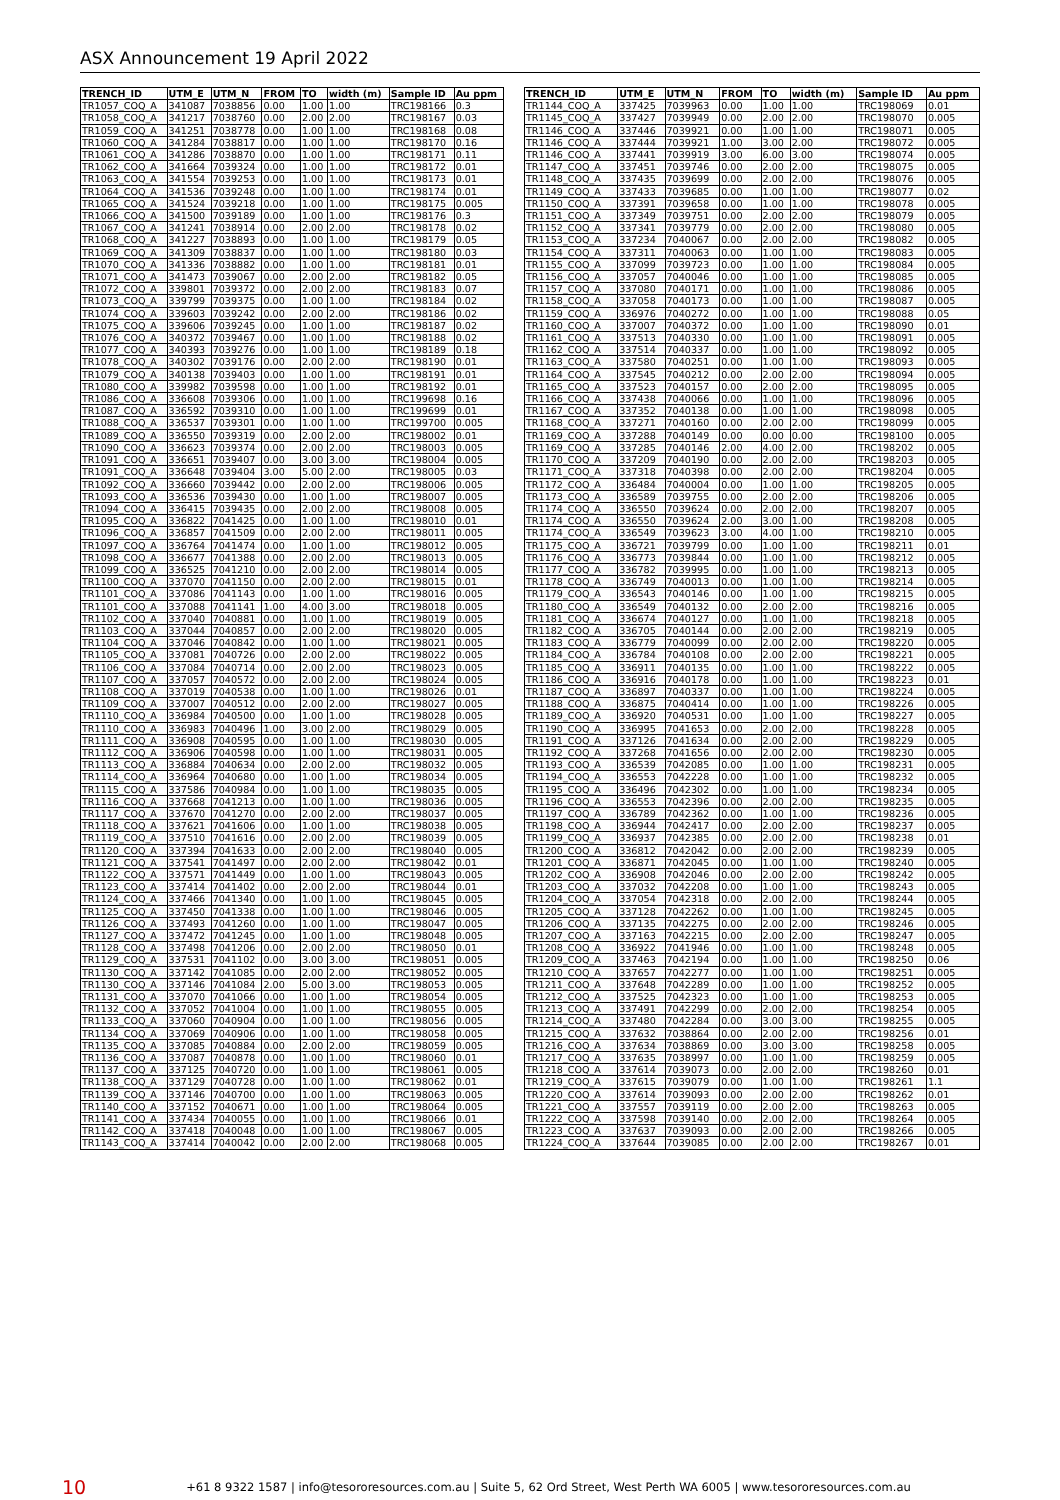ASX Announcement 19 April 2022
| TRENCH_ID | UTM_E | UTM_N | FROM | TO | width (m) | Sample ID | Au ppm |
| --- | --- | --- | --- | --- | --- | --- | --- |
| TR1057_COQ_A | 341087 | 7038856 | 0.00 | 1.00 | 1.00 | TRC198166 | 0.3 |
| TR1058_COQ_A | 341217 | 7038760 | 0.00 | 2.00 | 2.00 | TRC198167 | 0.03 |
| TR1059_COQ_A | 341251 | 7038778 | 0.00 | 1.00 | 1.00 | TRC198168 | 0.08 |
| TR1060_COQ_A | 341284 | 7038817 | 0.00 | 1.00 | 1.00 | TRC198170 | 0.16 |
| TR1061_COQ_A | 341286 | 7038870 | 0.00 | 1.00 | 1.00 | TRC198171 | 0.11 |
| TR1062_COQ_A | 341664 | 7039324 | 0.00 | 1.00 | 1.00 | TRC198172 | 0.01 |
| TR1063_COQ_A | 341554 | 7039253 | 0.00 | 1.00 | 1.00 | TRC198173 | 0.01 |
| TR1064_COQ_A | 341536 | 7039248 | 0.00 | 1.00 | 1.00 | TRC198174 | 0.01 |
| TR1065_COQ_A | 341524 | 7039218 | 0.00 | 1.00 | 1.00 | TRC198175 | 0.005 |
| TR1066_COQ_A | 341500 | 7039189 | 0.00 | 1.00 | 1.00 | TRC198176 | 0.3 |
| TR1067_COQ_A | 341241 | 7038914 | 0.00 | 2.00 | 2.00 | TRC198178 | 0.02 |
| TR1068_COQ_A | 341227 | 7038893 | 0.00 | 1.00 | 1.00 | TRC198179 | 0.05 |
| TR1069_COQ_A | 341309 | 7038837 | 0.00 | 1.00 | 1.00 | TRC198180 | 0.03 |
| TR1070_COQ_A | 341336 | 7038882 | 0.00 | 1.00 | 1.00 | TRC198181 | 0.01 |
| TR1071_COQ_A | 341473 | 7039067 | 0.00 | 2.00 | 2.00 | TRC198182 | 0.05 |
| TR1072_COQ_A | 339801 | 7039372 | 0.00 | 2.00 | 2.00 | TRC198183 | 0.07 |
| TR1073_COQ_A | 339799 | 7039375 | 0.00 | 1.00 | 1.00 | TRC198184 | 0.02 |
| TR1074_COQ_A | 339603 | 7039242 | 0.00 | 2.00 | 2.00 | TRC198186 | 0.02 |
| TR1075_COQ_A | 339606 | 7039245 | 0.00 | 1.00 | 1.00 | TRC198187 | 0.02 |
| TR1076_COQ_A | 340372 | 7039467 | 0.00 | 1.00 | 1.00 | TRC198188 | 0.02 |
| TR1077_COQ_A | 340393 | 7039276 | 0.00 | 1.00 | 1.00 | TRC198189 | 0.18 |
| TR1078_COQ_A | 340302 | 7039176 | 0.00 | 2.00 | 2.00 | TRC198190 | 0.01 |
| TR1079_COQ_A | 340138 | 7039403 | 0.00 | 1.00 | 1.00 | TRC198191 | 0.01 |
| TR1080_COQ_A | 339982 | 7039598 | 0.00 | 1.00 | 1.00 | TRC198192 | 0.01 |
| TR1086_COQ_A | 336608 | 7039306 | 0.00 | 1.00 | 1.00 | TRC199698 | 0.16 |
| TR1087_COQ_A | 336592 | 7039310 | 0.00 | 1.00 | 1.00 | TRC199699 | 0.01 |
| TR1088_COQ_A | 336537 | 7039301 | 0.00 | 1.00 | 1.00 | TRC199700 | 0.005 |
| TR1089_COQ_A | 336550 | 7039319 | 0.00 | 2.00 | 2.00 | TRC198002 | 0.01 |
| TR1090_COQ_A | 336623 | 7039374 | 0.00 | 2.00 | 2.00 | TRC198003 | 0.005 |
| TR1091_COQ_A | 336651 | 7039407 | 0.00 | 3.00 | 3.00 | TRC198004 | 0.005 |
| TR1091_COQ_A | 336648 | 7039404 | 3.00 | 5.00 | 2.00 | TRC198005 | 0.03 |
| TR1092_COQ_A | 336660 | 7039442 | 0.00 | 2.00 | 2.00 | TRC198006 | 0.005 |
| TR1093_COQ_A | 336536 | 7039430 | 0.00 | 1.00 | 1.00 | TRC198007 | 0.005 |
| TR1094_COQ_A | 336415 | 7039435 | 0.00 | 2.00 | 2.00 | TRC198008 | 0.005 |
| TR1095_COQ_A | 336822 | 7041425 | 0.00 | 1.00 | 1.00 | TRC198010 | 0.01 |
| TR1096_COQ_A | 336857 | 7041509 | 0.00 | 2.00 | 2.00 | TRC198011 | 0.005 |
| TR1097_COQ_A | 336764 | 7041474 | 0.00 | 1.00 | 1.00 | TRC198012 | 0.005 |
| TR1098_COQ_A | 336677 | 7041388 | 0.00 | 2.00 | 2.00 | TRC198013 | 0.005 |
| TR1099_COQ_A | 336525 | 7041210 | 0.00 | 2.00 | 2.00 | TRC198014 | 0.005 |
| TR1100_COQ_A | 337070 | 7041150 | 0.00 | 2.00 | 2.00 | TRC198015 | 0.01 |
| TR1101_COQ_A | 337086 | 7041143 | 0.00 | 1.00 | 1.00 | TRC198016 | 0.005 |
| TR1101_COQ_A | 337088 | 7041141 | 1.00 | 4.00 | 3.00 | TRC198018 | 0.005 |
| TR1102_COQ_A | 337040 | 7040881 | 0.00 | 1.00 | 1.00 | TRC198019 | 0.005 |
| TR1103_COQ_A | 337044 | 7040857 | 0.00 | 2.00 | 2.00 | TRC198020 | 0.005 |
| TR1104_COQ_A | 337046 | 7040842 | 0.00 | 1.00 | 1.00 | TRC198021 | 0.005 |
| TR1105_COQ_A | 337081 | 7040726 | 0.00 | 2.00 | 2.00 | TRC198022 | 0.005 |
| TR1106_COQ_A | 337084 | 7040714 | 0.00 | 2.00 | 2.00 | TRC198023 | 0.005 |
| TR1107_COQ_A | 337057 | 7040572 | 0.00 | 2.00 | 2.00 | TRC198024 | 0.005 |
| TR1108_COQ_A | 337019 | 7040538 | 0.00 | 1.00 | 1.00 | TRC198026 | 0.01 |
| TR1109_COQ_A | 337007 | 7040512 | 0.00 | 2.00 | 2.00 | TRC198027 | 0.005 |
| TR1110_COQ_A | 336984 | 7040500 | 0.00 | 1.00 | 1.00 | TRC198028 | 0.005 |
| TR1110_COQ_A | 336983 | 7040496 | 1.00 | 3.00 | 2.00 | TRC198029 | 0.005 |
| TR1111_COQ_A | 336908 | 7040595 | 0.00 | 1.00 | 1.00 | TRC198030 | 0.005 |
| TR1112_COQ_A | 336906 | 7040598 | 0.00 | 1.00 | 1.00 | TRC198031 | 0.005 |
| TR1113_COQ_A | 336884 | 7040634 | 0.00 | 2.00 | 2.00 | TRC198032 | 0.005 |
| TR1114_COQ_A | 336964 | 7040680 | 0.00 | 1.00 | 1.00 | TRC198034 | 0.005 |
| TR1115_COQ_A | 337586 | 7040984 | 0.00 | 1.00 | 1.00 | TRC198035 | 0.005 |
| TR1116_COQ_A | 337668 | 7041213 | 0.00 | 1.00 | 1.00 | TRC198036 | 0.005 |
| TR1117_COQ_A | 337670 | 7041270 | 0.00 | 2.00 | 2.00 | TRC198037 | 0.005 |
| TR1118_COQ_A | 337621 | 7041606 | 0.00 | 1.00 | 1.00 | TRC198038 | 0.005 |
| TR1119_COQ_A | 337510 | 7041616 | 0.00 | 2.00 | 2.00 | TRC198039 | 0.005 |
| TR1120_COQ_A | 337394 | 7041633 | 0.00 | 2.00 | 2.00 | TRC198040 | 0.005 |
| TR1121_COQ_A | 337541 | 7041497 | 0.00 | 2.00 | 2.00 | TRC198042 | 0.01 |
| TR1122_COQ_A | 337571 | 7041449 | 0.00 | 1.00 | 1.00 | TRC198043 | 0.005 |
| TR1123_COQ_A | 337414 | 7041402 | 0.00 | 2.00 | 2.00 | TRC198044 | 0.01 |
| TR1124_COQ_A | 337466 | 7041340 | 0.00 | 1.00 | 1.00 | TRC198045 | 0.005 |
| TR1125_COQ_A | 337450 | 7041338 | 0.00 | 1.00 | 1.00 | TRC198046 | 0.005 |
| TR1126_COQ_A | 337493 | 7041260 | 0.00 | 1.00 | 1.00 | TRC198047 | 0.005 |
| TR1127_COQ_A | 337472 | 7041245 | 0.00 | 1.00 | 1.00 | TRC198048 | 0.005 |
| TR1128_COQ_A | 337498 | 7041206 | 0.00 | 2.00 | 2.00 | TRC198050 | 0.01 |
| TR1129_COQ_A | 337531 | 7041102 | 0.00 | 3.00 | 3.00 | TRC198051 | 0.005 |
| TR1130_COQ_A | 337142 | 7041085 | 0.00 | 2.00 | 2.00 | TRC198052 | 0.005 |
| TR1130_COQ_A | 337146 | 7041084 | 2.00 | 5.00 | 3.00 | TRC198053 | 0.005 |
| TR1131_COQ_A | 337070 | 7041066 | 0.00 | 1.00 | 1.00 | TRC198054 | 0.005 |
| TR1132_COQ_A | 337052 | 7041004 | 0.00 | 1.00 | 1.00 | TRC198055 | 0.005 |
| TR1133_COQ_A | 337060 | 7040904 | 0.00 | 1.00 | 1.00 | TRC198056 | 0.005 |
| TR1134_COQ_A | 337069 | 7040906 | 0.00 | 1.00 | 1.00 | TRC198058 | 0.005 |
| TR1135_COQ_A | 337085 | 7040884 | 0.00 | 2.00 | 2.00 | TRC198059 | 0.005 |
| TR1136_COQ_A | 337087 | 7040878 | 0.00 | 1.00 | 1.00 | TRC198060 | 0.01 |
| TR1137_COQ_A | 337125 | 7040720 | 0.00 | 1.00 | 1.00 | TRC198061 | 0.005 |
| TR1138_COQ_A | 337129 | 7040728 | 0.00 | 1.00 | 1.00 | TRC198062 | 0.01 |
| TR1139_COQ_A | 337146 | 7040700 | 0.00 | 1.00 | 1.00 | TRC198063 | 0.005 |
| TR1140_COQ_A | 337152 | 7040671 | 0.00 | 1.00 | 1.00 | TRC198064 | 0.005 |
| TR1141_COQ_A | 337434 | 7040055 | 0.00 | 1.00 | 1.00 | TRC198066 | 0.01 |
| TR1142_COQ_A | 337418 | 7040048 | 0.00 | 1.00 | 1.00 | TRC198067 | 0.005 |
| TR1143_COQ_A | 337414 | 7040042 | 0.00 | 2.00 | 2.00 | TRC198068 | 0.005 |
| TRENCH_ID | UTM_E | UTM_N | FROM | TO | width (m) | Sample ID | Au ppm |
| --- | --- | --- | --- | --- | --- | --- | --- |
| TR1144_COQ_A | 337425 | 7039963 | 0.00 | 1.00 | 1.00 | TRC198069 | 0.01 |
| TR1145_COQ_A | 337427 | 7039949 | 0.00 | 2.00 | 2.00 | TRC198070 | 0.005 |
| TR1146_COQ_A | 337446 | 7039921 | 0.00 | 1.00 | 1.00 | TRC198071 | 0.005 |
| TR1146_COQ_A | 337444 | 7039921 | 1.00 | 3.00 | 2.00 | TRC198072 | 0.005 |
| TR1146_COQ_A | 337441 | 7039919 | 3.00 | 6.00 | 3.00 | TRC198074 | 0.005 |
| TR1147_COQ_A | 337451 | 7039746 | 0.00 | 2.00 | 2.00 | TRC198075 | 0.005 |
| TR1148_COQ_A | 337435 | 7039699 | 0.00 | 2.00 | 2.00 | TRC198076 | 0.005 |
| TR1149_COQ_A | 337433 | 7039685 | 0.00 | 1.00 | 1.00 | TRC198077 | 0.02 |
| TR1150_COQ_A | 337391 | 7039658 | 0.00 | 1.00 | 1.00 | TRC198078 | 0.005 |
| TR1151_COQ_A | 337349 | 7039751 | 0.00 | 2.00 | 2.00 | TRC198079 | 0.005 |
| TR1152_COQ_A | 337341 | 7039779 | 0.00 | 2.00 | 2.00 | TRC198080 | 0.005 |
| TR1153_COQ_A | 337234 | 7040067 | 0.00 | 2.00 | 2.00 | TRC198082 | 0.005 |
| TR1154_COQ_A | 337311 | 7040063 | 0.00 | 1.00 | 1.00 | TRC198083 | 0.005 |
| TR1155_COQ_A | 337099 | 7039723 | 0.00 | 1.00 | 1.00 | TRC198084 | 0.005 |
| TR1156_COQ_A | 337057 | 7040046 | 0.00 | 1.00 | 1.00 | TRC198085 | 0.005 |
| TR1157_COQ_A | 337080 | 7040171 | 0.00 | 1.00 | 1.00 | TRC198086 | 0.005 |
| TR1158_COQ_A | 337058 | 7040173 | 0.00 | 1.00 | 1.00 | TRC198087 | 0.005 |
| TR1159_COQ_A | 336976 | 7040272 | 0.00 | 1.00 | 1.00 | TRC198088 | 0.05 |
| TR1160_COQ_A | 337007 | 7040372 | 0.00 | 1.00 | 1.00 | TRC198090 | 0.01 |
| TR1161_COQ_A | 337513 | 7040330 | 0.00 | 1.00 | 1.00 | TRC198091 | 0.005 |
| TR1162_COQ_A | 337514 | 7040337 | 0.00 | 1.00 | 1.00 | TRC198092 | 0.005 |
| TR1163_COQ_A | 337580 | 7040251 | 0.00 | 1.00 | 1.00 | TRC198093 | 0.005 |
| TR1164_COQ_A | 337545 | 7040212 | 0.00 | 2.00 | 2.00 | TRC198094 | 0.005 |
| TR1165_COQ_A | 337523 | 7040157 | 0.00 | 2.00 | 2.00 | TRC198095 | 0.005 |
| TR1166_COQ_A | 337438 | 7040066 | 0.00 | 1.00 | 1.00 | TRC198096 | 0.005 |
| TR1167_COQ_A | 337352 | 7040138 | 0.00 | 1.00 | 1.00 | TRC198098 | 0.005 |
| TR1168_COQ_A | 337271 | 7040160 | 0.00 | 2.00 | 2.00 | TRC198099 | 0.005 |
| TR1169_COQ_A | 337288 | 7040149 | 0.00 | 0.00 | 0.00 | TRC198100 | 0.005 |
| TR1169_COQ_A | 337285 | 7040146 | 2.00 | 4.00 | 2.00 | TRC198202 | 0.005 |
| TR1170_COQ_A | 337209 | 7040190 | 0.00 | 2.00 | 2.00 | TRC198203 | 0.005 |
| TR1171_COQ_A | 337318 | 7040398 | 0.00 | 2.00 | 2.00 | TRC198204 | 0.005 |
| TR1172_COQ_A | 336484 | 7040004 | 0.00 | 1.00 | 1.00 | TRC198205 | 0.005 |
| TR1173_COQ_A | 336589 | 7039755 | 0.00 | 2.00 | 2.00 | TRC198206 | 0.005 |
| TR1174_COQ_A | 336550 | 7039624 | 0.00 | 2.00 | 2.00 | TRC198207 | 0.005 |
| TR1174_COQ_A | 336550 | 7039624 | 2.00 | 3.00 | 1.00 | TRC198208 | 0.005 |
| TR1174_COQ_A | 336549 | 7039623 | 3.00 | 4.00 | 1.00 | TRC198210 | 0.005 |
| TR1175_COQ_A | 336721 | 7039799 | 0.00 | 1.00 | 1.00 | TRC198211 | 0.01 |
| TR1176_COQ_A | 336773 | 7039844 | 0.00 | 1.00 | 1.00 | TRC198212 | 0.005 |
| TR1177_COQ_A | 336782 | 7039995 | 0.00 | 1.00 | 1.00 | TRC198213 | 0.005 |
| TR1178_COQ_A | 336749 | 7040013 | 0.00 | 1.00 | 1.00 | TRC198214 | 0.005 |
| TR1179_COQ_A | 336543 | 7040146 | 0.00 | 1.00 | 1.00 | TRC198215 | 0.005 |
| TR1180_COQ_A | 336549 | 7040132 | 0.00 | 2.00 | 2.00 | TRC198216 | 0.005 |
| TR1181_COQ_A | 336674 | 7040127 | 0.00 | 1.00 | 1.00 | TRC198218 | 0.005 |
| TR1182_COQ_A | 336705 | 7040144 | 0.00 | 2.00 | 2.00 | TRC198219 | 0.005 |
| TR1183_COQ_A | 336779 | 7040099 | 0.00 | 2.00 | 2.00 | TRC198220 | 0.005 |
| TR1184_COQ_A | 336784 | 7040108 | 0.00 | 2.00 | 2.00 | TRC198221 | 0.005 |
| TR1185_COQ_A | 336911 | 7040135 | 0.00 | 1.00 | 1.00 | TRC198222 | 0.005 |
| TR1186_COQ_A | 336916 | 7040178 | 0.00 | 1.00 | 1.00 | TRC198223 | 0.01 |
| TR1187_COQ_A | 336897 | 7040337 | 0.00 | 1.00 | 1.00 | TRC198224 | 0.005 |
| TR1188_COQ_A | 336875 | 7040414 | 0.00 | 1.00 | 1.00 | TRC198226 | 0.005 |
| TR1189_COQ_A | 336920 | 7040531 | 0.00 | 1.00 | 1.00 | TRC198227 | 0.005 |
| TR1190_COQ_A | 336995 | 7041653 | 0.00 | 2.00 | 2.00 | TRC198228 | 0.005 |
| TR1191_COQ_A | 337126 | 7041634 | 0.00 | 2.00 | 2.00 | TRC198229 | 0.005 |
| TR1192_COQ_A | 337268 | 7041656 | 0.00 | 2.00 | 2.00 | TRC198230 | 0.005 |
| TR1193_COQ_A | 336539 | 7042085 | 0.00 | 1.00 | 1.00 | TRC198231 | 0.005 |
| TR1194_COQ_A | 336553 | 7042228 | 0.00 | 1.00 | 1.00 | TRC198232 | 0.005 |
| TR1195_COQ_A | 336496 | 7042302 | 0.00 | 1.00 | 1.00 | TRC198234 | 0.005 |
| TR1196_COQ_A | 336553 | 7042396 | 0.00 | 2.00 | 2.00 | TRC198235 | 0.005 |
| TR1197_COQ_A | 336789 | 7042362 | 0.00 | 1.00 | 1.00 | TRC198236 | 0.005 |
| TR1198_COQ_A | 336944 | 7042417 | 0.00 | 2.00 | 2.00 | TRC198237 | 0.005 |
| TR1199_COQ_A | 336937 | 7042385 | 0.00 | 2.00 | 2.00 | TRC198238 | 0.01 |
| TR1200_COQ_A | 336812 | 7042042 | 0.00 | 2.00 | 2.00 | TRC198239 | 0.005 |
| TR1201_COQ_A | 336871 | 7042045 | 0.00 | 1.00 | 1.00 | TRC198240 | 0.005 |
| TR1202_COQ_A | 336908 | 7042046 | 0.00 | 2.00 | 2.00 | TRC198242 | 0.005 |
| TR1203_COQ_A | 337032 | 7042208 | 0.00 | 1.00 | 1.00 | TRC198243 | 0.005 |
| TR1204_COQ_A | 337054 | 7042318 | 0.00 | 2.00 | 2.00 | TRC198244 | 0.005 |
| TR1205_COQ_A | 337128 | 7042262 | 0.00 | 1.00 | 1.00 | TRC198245 | 0.005 |
| TR1206_COQ_A | 337135 | 7042275 | 0.00 | 2.00 | 2.00 | TRC198246 | 0.005 |
| TR1207_COQ_A | 337163 | 7042215 | 0.00 | 2.00 | 2.00 | TRC198247 | 0.005 |
| TR1208_COQ_A | 336922 | 7041946 | 0.00 | 1.00 | 1.00 | TRC198248 | 0.005 |
| TR1209_COQ_A | 337463 | 7042194 | 0.00 | 1.00 | 1.00 | TRC198250 | 0.06 |
| TR1210_COQ_A | 337657 | 7042277 | 0.00 | 1.00 | 1.00 | TRC198251 | 0.005 |
| TR1211_COQ_A | 337648 | 7042289 | 0.00 | 1.00 | 1.00 | TRC198252 | 0.005 |
| TR1212_COQ_A | 337525 | 7042323 | 0.00 | 1.00 | 1.00 | TRC198253 | 0.005 |
| TR1213_COQ_A | 337491 | 7042299 | 0.00 | 2.00 | 2.00 | TRC198254 | 0.005 |
| TR1214_COQ_A | 337480 | 7042284 | 0.00 | 3.00 | 3.00 | TRC198255 | 0.005 |
| TR1215_COQ_A | 337632 | 7038864 | 0.00 | 2.00 | 2.00 | TRC198256 | 0.01 |
| TR1216_COQ_A | 337634 | 7038869 | 0.00 | 3.00 | 3.00 | TRC198258 | 0.005 |
| TR1217_COQ_A | 337635 | 7038997 | 0.00 | 1.00 | 1.00 | TRC198259 | 0.005 |
| TR1218_COQ_A | 337614 | 7039073 | 0.00 | 2.00 | 2.00 | TRC198260 | 0.01 |
| TR1219_COQ_A | 337615 | 7039079 | 0.00 | 1.00 | 1.00 | TRC198261 | 1.1 |
| TR1220_COQ_A | 337614 | 7039093 | 0.00 | 2.00 | 2.00 | TRC198262 | 0.01 |
| TR1221_COQ_A | 337557 | 7039119 | 0.00 | 2.00 | 2.00 | TRC198263 | 0.005 |
| TR1222_COQ_A | 337598 | 7039140 | 0.00 | 2.00 | 2.00 | TRC198264 | 0.005 |
| TR1223_COQ_A | 337637 | 7039093 | 0.00 | 2.00 | 2.00 | TRC198266 | 0.005 |
| TR1224_COQ_A | 337644 | 7039085 | 0.00 | 2.00 | 2.00 | TRC198267 | 0.01 |
10 +61 8 9322 1587 | info@tesororesources.com.au | Suite 5, 62 Ord Street, West Perth WA 6005 | www.tesororesources.com.au